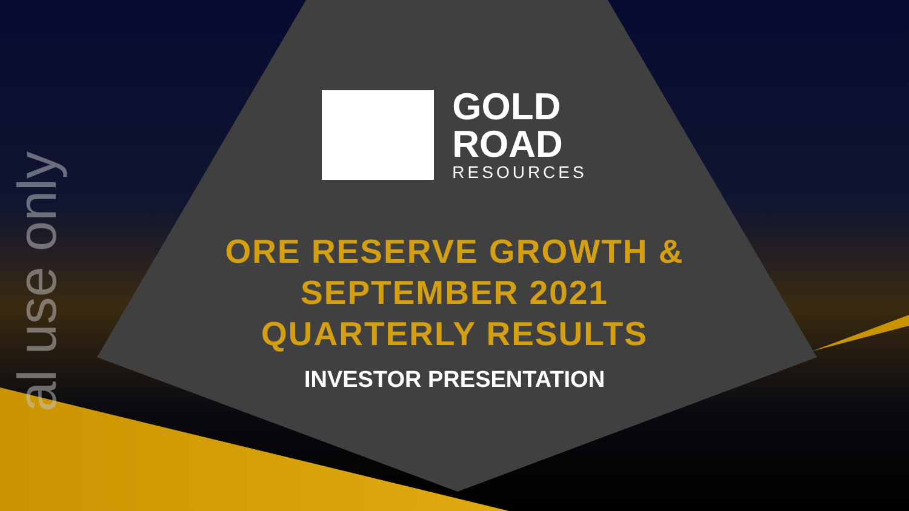al use only
GOLD
ROAD
RESOURCES
ORE RESERVE GROWTH &
SEPTEMBER 2021
QUARTERLY RESULTS
INVESTOR PRESENTATION